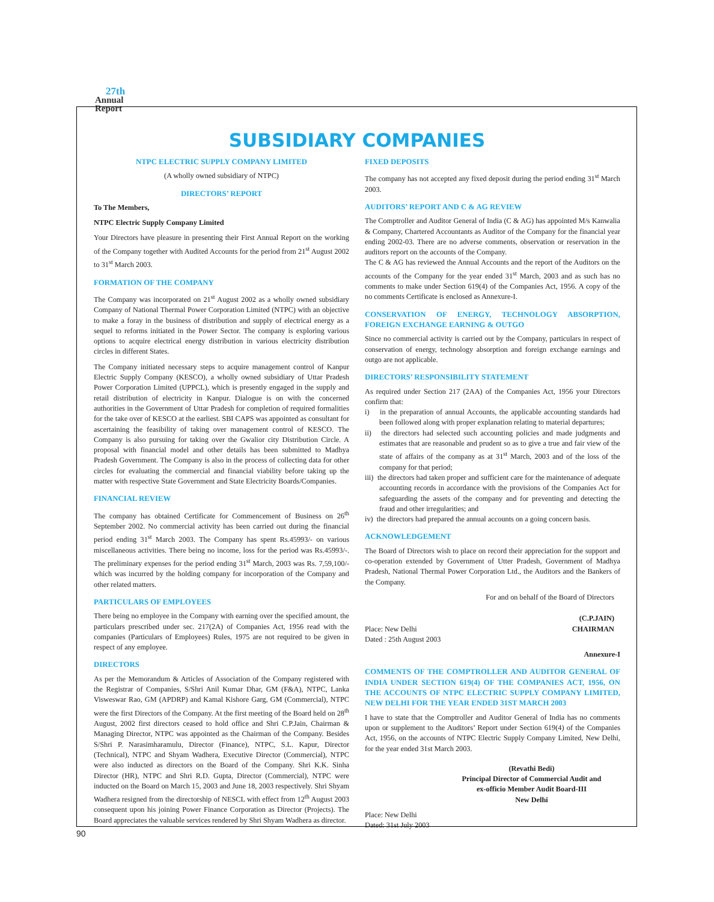27th
Annual
Report
SUBSIDIARY COMPANIES
NTPC ELECTRIC SUPPLY COMPANY LIMITED
(A wholly owned subsidiary of NTPC)
DIRECTORS’ REPORT
To The Members,
NTPC Electric Supply Company Limited
Your Directors have pleasure in presenting their First Annual Report on the working of the Company together with Audited Accounts for the period from 21<sup>st</sup> August 2002 to 31<sup>st</sup> March 2003.
FORMATION OF THE COMPANY
The Company was incorporated on 21<sup>st</sup> August 2002 as a wholly owned subsidiary Company of National Thermal Power Corporation Limited (NTPC) with an objective to make a foray in the business of distribution and supply of electrical energy as a sequel to reforms initiated in the Power Sector. The company is exploring various options to acquire electrical energy distribution in various electricity distribution circles in different States.
The Company initiated necessary steps to acquire management control of Kanpur Electric Supply Company (KESCO), a wholly owned subsidiary of Uttar Pradesh Power Corporation Limited (UPPCL), which is presently engaged in the supply and retail distribution of electricity in Kanpur. Dialogue is on with the concerned authorities in the Government of Uttar Pradesh for completion of required formalities for the take over of KESCO at the earliest. SBI CAPS was appointed as consultant for ascertaining the feasibility of taking over management control of KESCO. The Company is also pursuing for taking over the Gwalior city Distribution Circle. A proposal with financial model and other details has been submitted to Madhya Pradesh Government. The Company is also in the process of collecting data for other circles for evaluating the commercial and financial viability before taking up the matter with respective State Government and State Electricity Boards/Companies.
FINANCIAL REVIEW
The company has obtained Certificate for Commencement of Business on 26<sup>th</sup> September 2002. No commercial activity has been carried out during the financial period ending 31<sup>st</sup> March 2003. The Company has spent Rs.45993/- on various miscellaneous activities. There being no income, loss for the period was Rs.45993/-. The preliminary expenses for the period ending 31<sup>st</sup> March, 2003 was Rs. 7,59,100/- which was incurred by the holding company for incorporation of the Company and other related matters.
PARTICULARS OF EMPLOYEES
There being no employee in the Company with earning over the specified amount, the particulars prescribed under sec. 217(2A) of Companies Act, 1956 read with the companies (Particulars of Employees) Rules, 1975 are not required to be given in respect of any employee.
DIRECTORS
As per the Memorandum & Articles of Association of the Company registered with the Registrar of Companies, S/Shri Anil Kumar Dhar, GM (F&A), NTPC, Lanka Visweswar Rao, GM (APDRP) and Kamal Kishore Garg, GM (Commercial), NTPC were the first Directors of the Company. At the first meeting of the Board held on 28<sup>th</sup> August, 2002 first directors ceased to hold office and Shri C.P.Jain, Chairman & Managing Director, NTPC was appointed as the Chairman of the Company. Besides S/Shri P. Narasimharamulu, Director (Finance), NTPC, S.L. Kapur, Director (Technical), NTPC and Shyam Wadhera, Executive Director (Commercial), NTPC were also inducted as directors on the Board of the Company. Shri K.K. Sinha Director (HR), NTPC and Shri R.D. Gupta, Director (Commercial), NTPC were inducted on the Board on March 15, 2003 and June 18, 2003 respectively. Shri Shyam Wadhera resigned from the directorship of NESCL with effect from 12<sup>th</sup> August 2003 consequent upon his joining Power Finance Corporation as Director (Projects). The Board appreciates the valuable services rendered by Shri Shyam Wadhera as director.
FIXED DEPOSITS
The company has not accepted any fixed deposit during the period ending 31<sup>st</sup> March 2003.
AUDITORS’ REPORT AND C & AG REVIEW
The Comptroller and Auditor General of India (C & AG) has appointed M/s Kanwalia & Company, Chartered Accountants as Auditor of the Company for the financial year ending 2002-03. There are no adverse comments, observation or reservation in the auditors report on the accounts of the Company.
The C & AG has reviewed the Annual Accounts and the report of the Auditors on the accounts of the Company for the year ended 31<sup>st</sup> March, 2003 and as such has no comments to make under Section 619(4) of the Companies Act, 1956. A copy of the no comments Certificate is enclosed as Annexure-I.
CONSERVATION OF ENERGY, TECHNOLOGY ABSORPTION, FOREIGN EXCHANGE EARNING & OUTGO
Since no commercial activity is carried out by the Company, particulars in respect of conservation of energy, technology absorption and foreign exchange earnings and outgo are not applicable.
DIRECTORS’ RESPONSIBILITY STATEMENT
As required under Section 217 (2AA) of the Companies Act, 1956 your Directors confirm that:
i) in the preparation of annual Accounts, the applicable accounting standards had been followed along with proper explanation relating to material departures;
ii) the directors had selected such accounting policies and made judgments and estimates that are reasonable and prudent so as to give a true and fair view of the state of affairs of the company as at 31<sup>st</sup> March, 2003 and of the loss of the company for that period;
iii) the directors had taken proper and sufficient care for the maintenance of adequate accounting records in accordance with the provisions of the Companies Act for safeguarding the assets of the company and for preventing and detecting the fraud and other irregularities; and
iv) the directors had prepared the annual accounts on a going concern basis.
ACKNOWLEDGEMENT
The Board of Directors wish to place on record their appreciation for the support and co-operation extended by Government of Utter Pradesh, Government of Madhya Pradesh, National Thermal Power Corporation Ltd., the Auditors and the Bankers of the Company.
For and on behalf of the Board of Directors
(C.P.JAIN)
Place: New Delhi CHAIRMAN
Dated : 25th August 2003
Annexure-I
COMMENTS OF THE COMPTROLLER AND AUDITOR GENERAL OF INDIA UNDER SECTION 619(4) OF THE COMPANIES ACT, 1956, ON THE ACCOUNTS OF NTPC ELECTRIC SUPPLY COMPANY LIMITED, NEW DELHI FOR THE YEAR ENDED 31ST MARCH 2003
I have to state that the Comptroller and Auditor General of India has no comments upon or supplement to the Auditors’ Report under Section 619(4) of the Companies Act, 1956, on the accounts of NTPC Electric Supply Company Limited, New Delhi, for the year ended 31st March 2003.
(Revathi Bedi)
Principal Director of Commercial Audit and
ex-officio Member Audit Board-III
New Delhi
Place: New Delhi
Dated: 31st July 2003
90